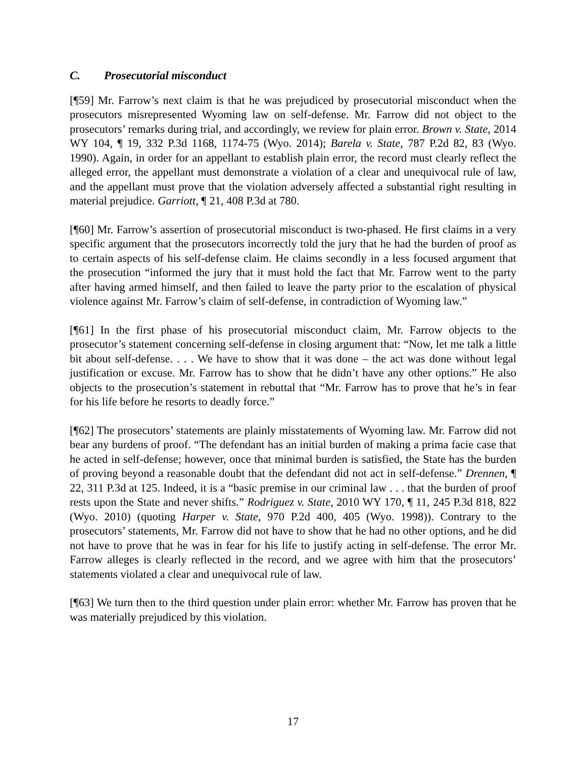C. Prosecutorial misconduct
[¶59] Mr. Farrow’s next claim is that he was prejudiced by prosecutorial misconduct when the prosecutors misrepresented Wyoming law on self-defense. Mr. Farrow did not object to the prosecutors’ remarks during trial, and accordingly, we review for plain error. Brown v. State, 2014 WY 104, ¶ 19, 332 P.3d 1168, 1174-75 (Wyo. 2014); Barela v. State, 787 P.2d 82, 83 (Wyo. 1990). Again, in order for an appellant to establish plain error, the record must clearly reflect the alleged error, the appellant must demonstrate a violation of a clear and unequivocal rule of law, and the appellant must prove that the violation adversely affected a substantial right resulting in material prejudice. Garriott, ¶ 21, 408 P.3d at 780.
[¶60] Mr. Farrow’s assertion of prosecutorial misconduct is two-phased. He first claims in a very specific argument that the prosecutors incorrectly told the jury that he had the burden of proof as to certain aspects of his self-defense claim. He claims secondly in a less focused argument that the prosecution “informed the jury that it must hold the fact that Mr. Farrow went to the party after having armed himself, and then failed to leave the party prior to the escalation of physical violence against Mr. Farrow’s claim of self-defense, in contradiction of Wyoming law.”
[¶61] In the first phase of his prosecutorial misconduct claim, Mr. Farrow objects to the prosecutor’s statement concerning self-defense in closing argument that: “Now, let me talk a little bit about self-defense. . . . We have to show that it was done – the act was done without legal justification or excuse. Mr. Farrow has to show that he didn’t have any other options.” He also objects to the prosecution’s statement in rebuttal that “Mr. Farrow has to prove that he’s in fear for his life before he resorts to deadly force.”
[¶62] The prosecutors’ statements are plainly misstatements of Wyoming law. Mr. Farrow did not bear any burdens of proof. “The defendant has an initial burden of making a prima facie case that he acted in self-defense; however, once that minimal burden is satisfied, the State has the burden of proving beyond a reasonable doubt that the defendant did not act in self-defense.” Drennen, ¶ 22, 311 P.3d at 125. Indeed, it is a “basic premise in our criminal law . . . that the burden of proof rests upon the State and never shifts.” Rodriguez v. State, 2010 WY 170, ¶ 11, 245 P.3d 818, 822 (Wyo. 2010) (quoting Harper v. State, 970 P.2d 400, 405 (Wyo. 1998)). Contrary to the prosecutors’ statements, Mr. Farrow did not have to show that he had no other options, and he did not have to prove that he was in fear for his life to justify acting in self-defense. The error Mr. Farrow alleges is clearly reflected in the record, and we agree with him that the prosecutors’ statements violated a clear and unequivocal rule of law.
[¶63] We turn then to the third question under plain error: whether Mr. Farrow has proven that he was materially prejudiced by this violation.
17